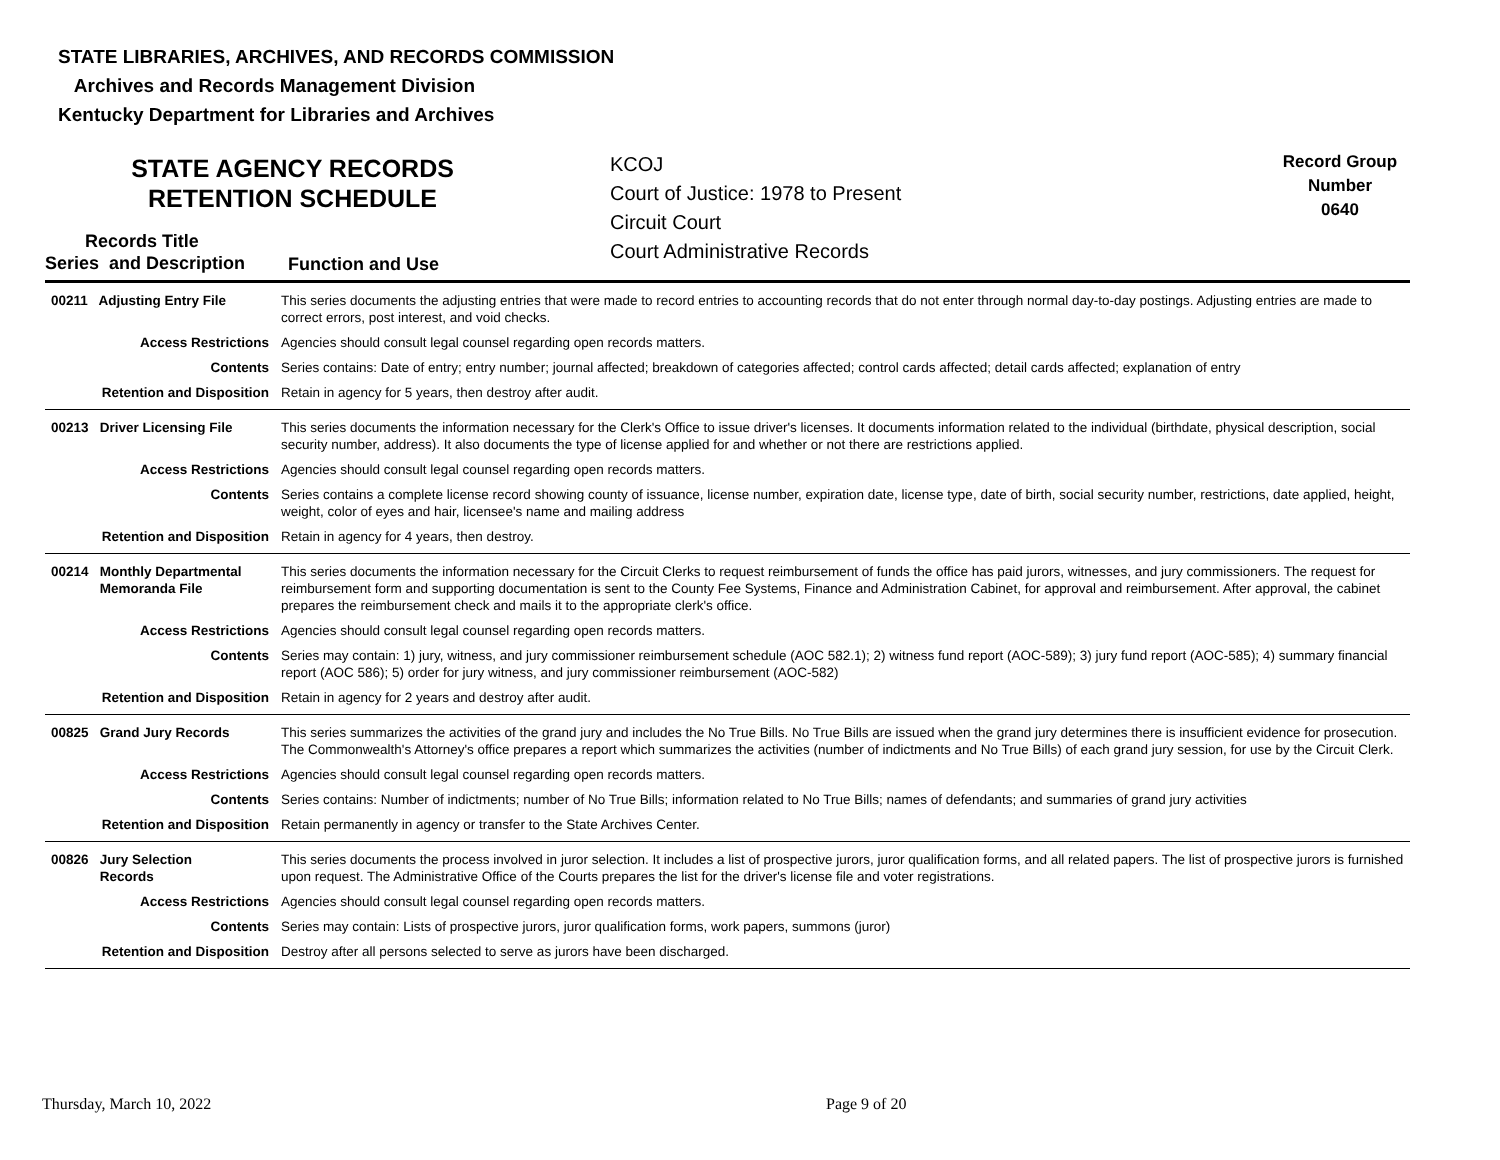STATE LIBRARIES, ARCHIVES, AND RECORDS COMMISSION
Archives and Records Management Division
Kentucky Department for Libraries and Archives
STATE AGENCY RECORDS
RETENTION SCHEDULE
KCOJ
Court of Justice: 1978 to Present
Circuit Court
Court Administrative Records
Record Group
Number
0640
Records Title
Series and Description
Function and Use
| 00211 Adjusting Entry File | This series documents the adjusting entries that were made to record entries to accounting records that do not enter through normal day-to-day postings. Adjusting entries are made to correct errors, post interest, and void checks. |
| Access Restrictions | Agencies should consult legal counsel regarding open records matters. |
| Contents | Series contains: Date of entry; entry number; journal affected; breakdown of categories affected; control cards affected; detail cards affected; explanation of entry |
| Retention and Disposition | Retain in agency for 5 years, then destroy after audit. |
| 00213 Driver Licensing File | This series documents the information necessary for the Clerk's Office to issue driver's licenses. It documents information related to the individual (birthdate, physical description, social security number, address). It also documents the type of license applied for and whether or not there are restrictions applied. |
| Access Restrictions | Agencies should consult legal counsel regarding open records matters. |
| Contents | Series contains a complete license record showing county of issuance, license number, expiration date, license type, date of birth, social security number, restrictions, date applied, height, weight, color of eyes and hair, licensee's name and mailing address |
| Retention and Disposition | Retain in agency for 4 years, then destroy. |
| 00214 Monthly Departmental Memoranda File | This series documents the information necessary for the Circuit Clerks to request reimbursement of funds the office has paid jurors, witnesses, and jury commissioners. The request for reimbursement form and supporting documentation is sent to the County Fee Systems, Finance and Administration Cabinet, for approval and reimbursement. After approval, the cabinet prepares the reimbursement check and mails it to the appropriate clerk's office. |
| Access Restrictions | Agencies should consult legal counsel regarding open records matters. |
| Contents | Series may contain: 1) jury, witness, and jury commissioner reimbursement schedule (AOC 582.1); 2) witness fund report (AOC-589); 3) jury fund report (AOC-585); 4) summary financial report (AOC 586); 5) order for jury witness, and jury commissioner reimbursement (AOC-582) |
| Retention and Disposition | Retain in agency for 2 years and destroy after audit. |
| 00825 Grand Jury Records | This series summarizes the activities of the grand jury and includes the No True Bills. No True Bills are issued when the grand jury determines there is insufficient evidence for prosecution. The Commonwealth's Attorney's office prepares a report which summarizes the activities (number of indictments and No True Bills) of each grand jury session, for use by the Circuit Clerk. |
| Access Restrictions | Agencies should consult legal counsel regarding open records matters. |
| Contents | Series contains: Number of indictments; number of No True Bills; information related to No True Bills; names of defendants; and summaries of grand jury activities |
| Retention and Disposition | Retain permanently in agency or transfer to the State Archives Center. |
| 00826 Jury Selection Records | This series documents the process involved in juror selection. It includes a list of prospective jurors, juror qualification forms, and all related papers. The list of prospective jurors is furnished upon request. The Administrative Office of the Courts prepares the list for the driver's license file and voter registrations. |
| Access Restrictions | Agencies should consult legal counsel regarding open records matters. |
| Contents | Series may contain: Lists of prospective jurors, juror qualification forms, work papers, summons (juror) |
| Retention and Disposition | Destroy after all persons selected to serve as jurors have been discharged. |
Thursday, March 10, 2022 Page 9 of 20